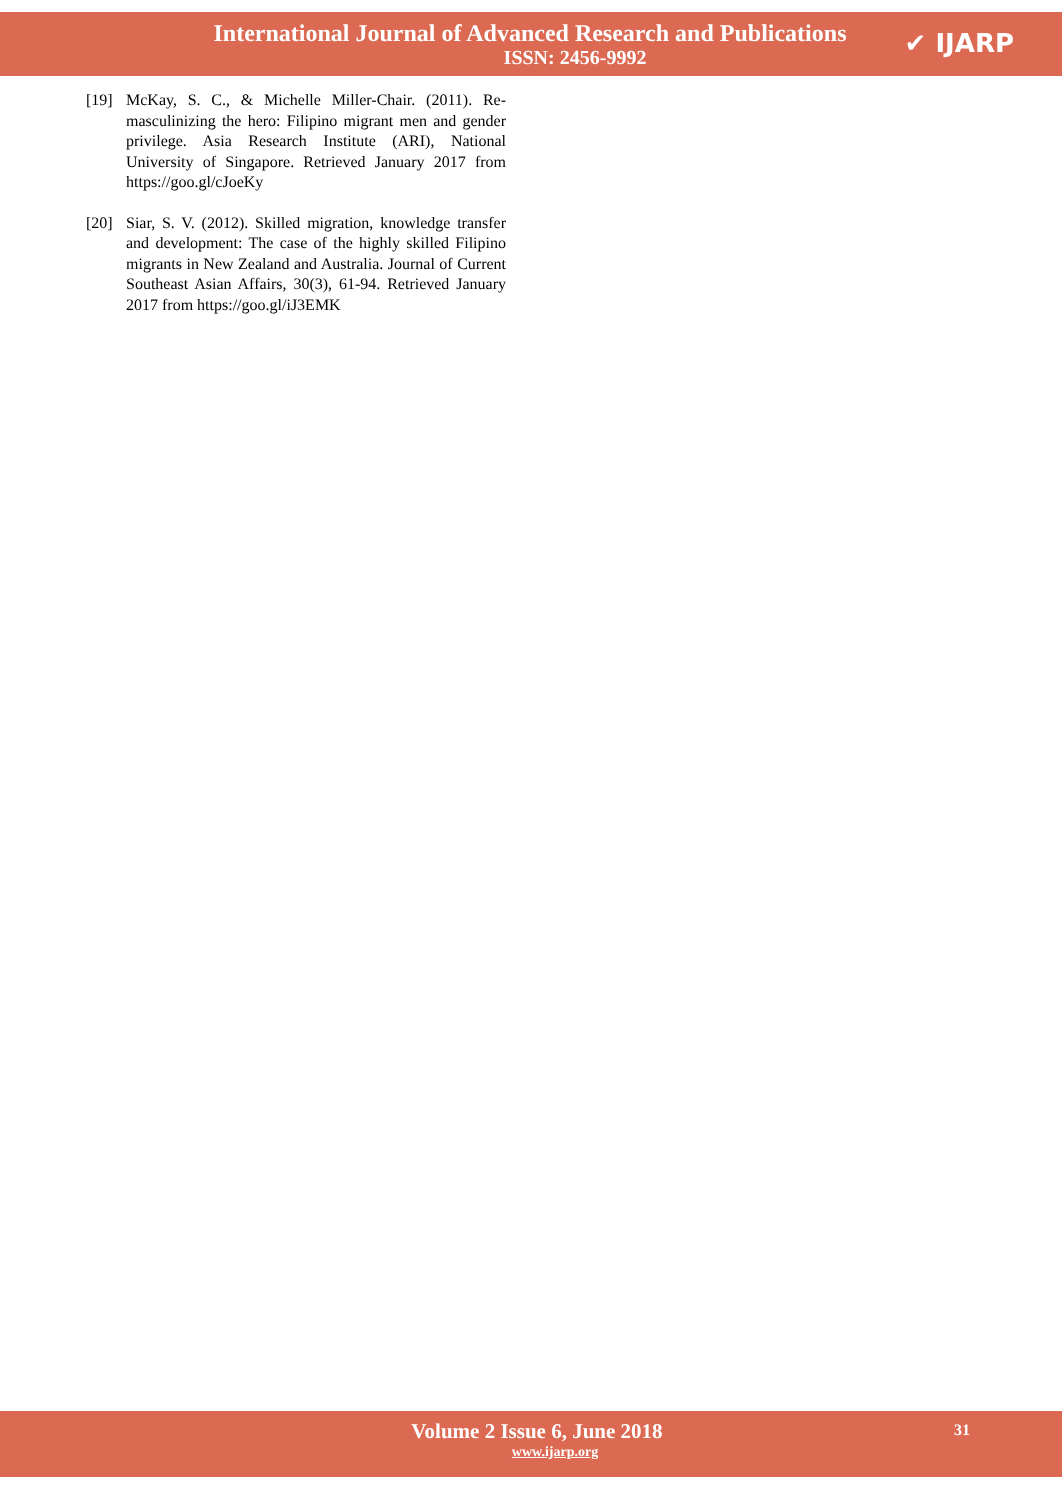International Journal of Advanced Research and Publications
ISSN: 2456-9992
✔ IJARP
[19] McKay, S. C., & Michelle Miller-Chair. (2011). Re-masculinizing the hero: Filipino migrant men and gender privilege. Asia Research Institute (ARI), National University of Singapore. Retrieved January 2017 from https://goo.gl/cJoeKy
[20] Siar, S. V. (2012). Skilled migration, knowledge transfer and development: The case of the highly skilled Filipino migrants in New Zealand and Australia. Journal of Current Southeast Asian Affairs, 30(3), 61-94. Retrieved January 2017 from https://goo.gl/iJ3EMK
Volume 2 Issue 6, June 2018
www.ijarp.org
31